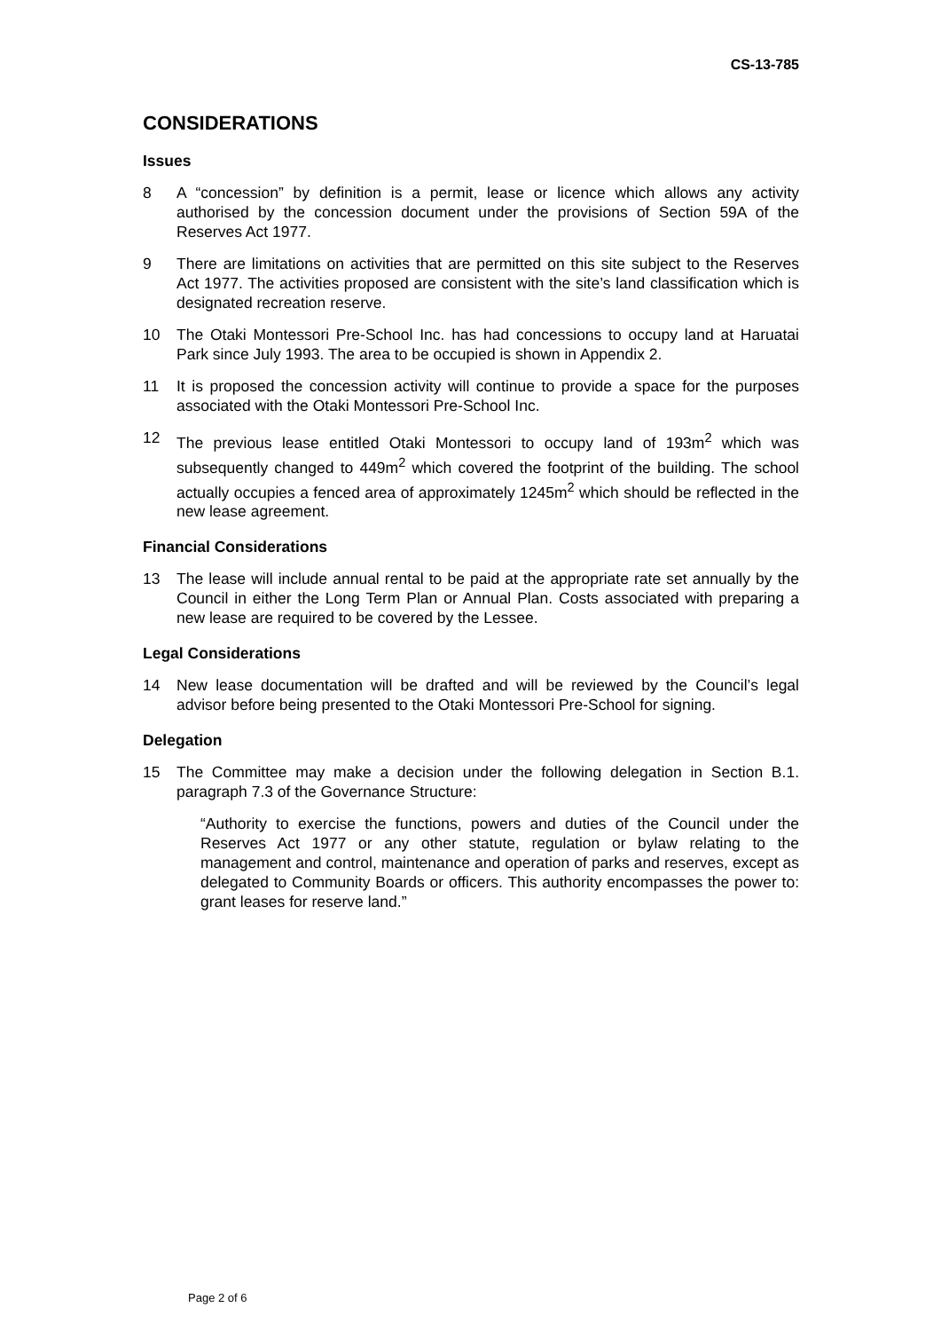CS-13-785
CONSIDERATIONS
Issues
8 A “concession” by definition is a permit, lease or licence which allows any activity authorised by the concession document under the provisions of Section 59A of the Reserves Act 1977.
9 There are limitations on activities that are permitted on this site subject to the Reserves Act 1977. The activities proposed are consistent with the site’s land classification which is designated recreation reserve.
10 The Otaki Montessori Pre-School Inc. has had concessions to occupy land at Haruatai Park since July 1993. The area to be occupied is shown in Appendix 2.
11 It is proposed the concession activity will continue to provide a space for the purposes associated with the Otaki Montessori Pre-School Inc.
12 The previous lease entitled Otaki Montessori to occupy land of 193m<sup>2</sup> which was subsequently changed to 449m<sup>2</sup> which covered the footprint of the building. The school actually occupies a fenced area of approximately 1245m<sup>2</sup> which should be reflected in the new lease agreement.
Financial Considerations
13 The lease will include annual rental to be paid at the appropriate rate set annually by the Council in either the Long Term Plan or Annual Plan. Costs associated with preparing a new lease are required to be covered by the Lessee.
Legal Considerations
14 New lease documentation will be drafted and will be reviewed by the Council’s legal advisor before being presented to the Otaki Montessori Pre-School for signing.
Delegation
15 The Committee may make a decision under the following delegation in Section B.1. paragraph 7.3 of the Governance Structure:
“Authority to exercise the functions, powers and duties of the Council under the Reserves Act 1977 or any other statute, regulation or bylaw relating to the management and control, maintenance and operation of parks and reserves, except as delegated to Community Boards or officers. This authority encompasses the power to: grant leases for reserve land.”
Page 2 of 6